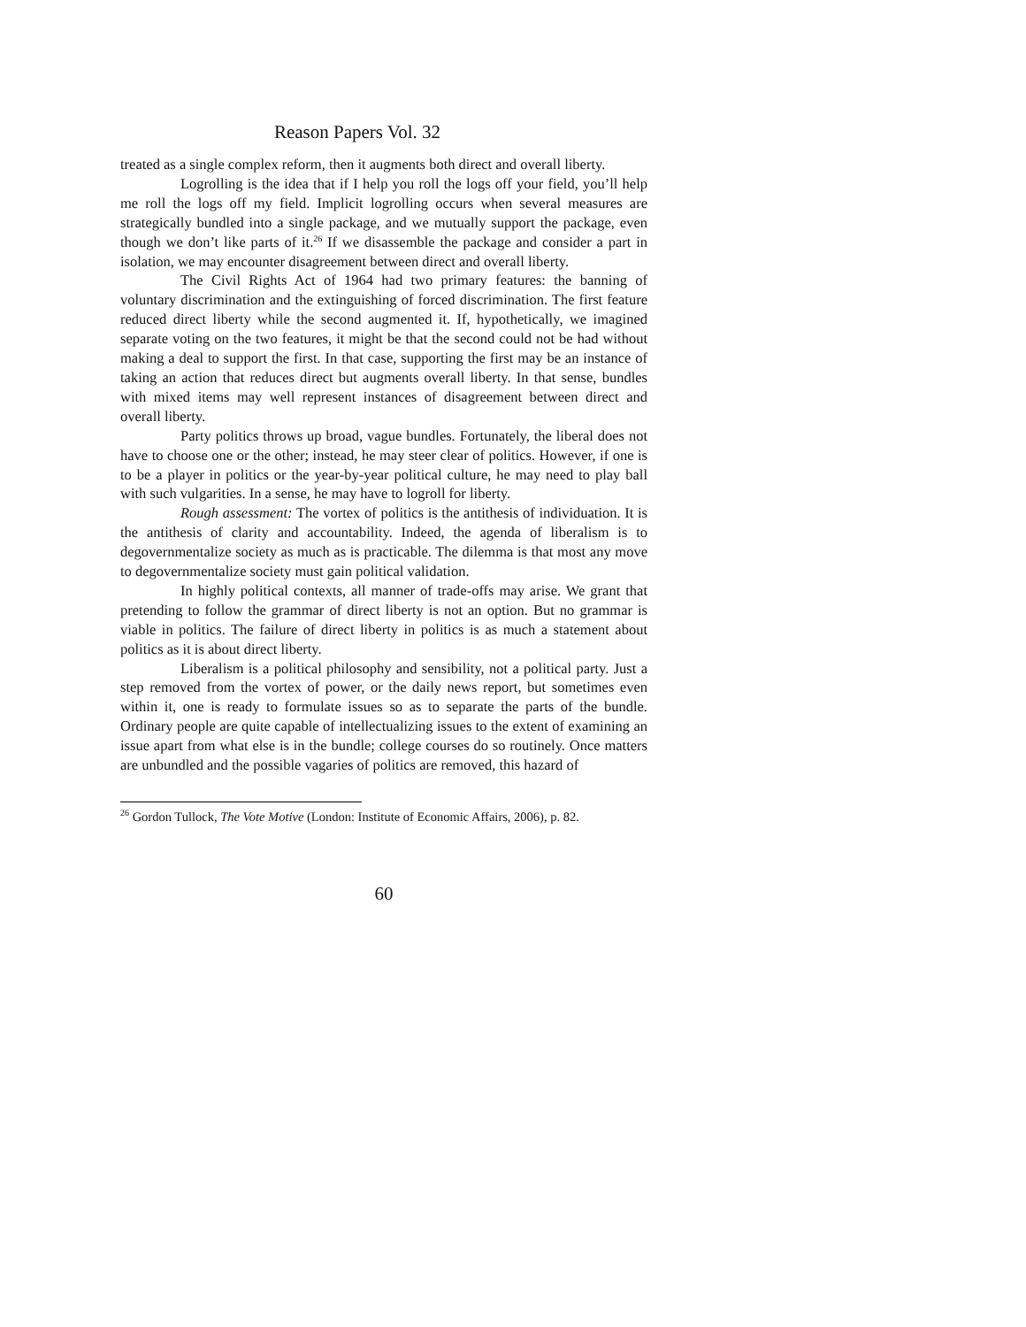Reason Papers Vol. 32
treated as a single complex reform, then it augments both direct and overall liberty.
Logrolling is the idea that if I help you roll the logs off your field, you’ll help me roll the logs off my field. Implicit logrolling occurs when several measures are strategically bundled into a single package, and we mutually support the package, even though we don’t like parts of it.<sup>26</sup> If we disassemble the package and consider a part in isolation, we may encounter disagreement between direct and overall liberty.
The Civil Rights Act of 1964 had two primary features: the banning of voluntary discrimination and the extinguishing of forced discrimination. The first feature reduced direct liberty while the second augmented it. If, hypothetically, we imagined separate voting on the two features, it might be that the second could not be had without making a deal to support the first. In that case, supporting the first may be an instance of taking an action that reduces direct but augments overall liberty. In that sense, bundles with mixed items may well represent instances of disagreement between direct and overall liberty.
Party politics throws up broad, vague bundles. Fortunately, the liberal does not have to choose one or the other; instead, he may steer clear of politics. However, if one is to be a player in politics or the year-by-year political culture, he may need to play ball with such vulgarities. In a sense, he may have to logroll for liberty.
Rough assessment: The vortex of politics is the antithesis of individuation. It is the antithesis of clarity and accountability. Indeed, the agenda of liberalism is to degovernmentalize society as much as is practicable. The dilemma is that most any move to degovernmentalize society must gain political validation.
In highly political contexts, all manner of trade-offs may arise. We grant that pretending to follow the grammar of direct liberty is not an option. But no grammar is viable in politics. The failure of direct liberty in politics is as much a statement about politics as it is about direct liberty.
Liberalism is a political philosophy and sensibility, not a political party. Just a step removed from the vortex of power, or the daily news report, but sometimes even within it, one is ready to formulate issues so as to separate the parts of the bundle. Ordinary people are quite capable of intellectualizing issues to the extent of examining an issue apart from what else is in the bundle; college courses do so routinely. Once matters are unbundled and the possible vagaries of politics are removed, this hazard of
<sup>26</sup> Gordon Tullock, The Vote Motive (London: Institute of Economic Affairs, 2006), p. 82.
60